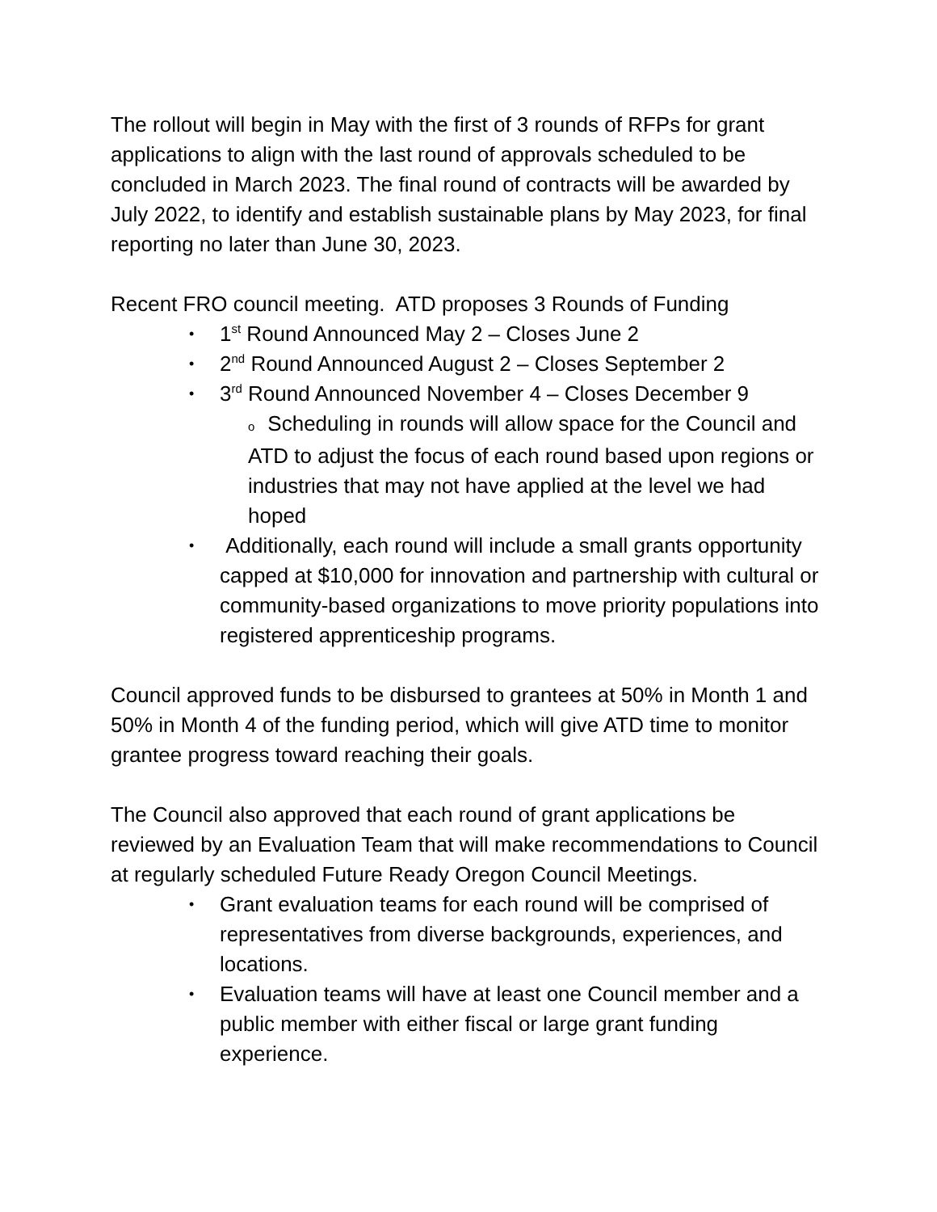The rollout will begin in May with the first of 3 rounds of RFPs for grant applications to align with the last round of approvals scheduled to be concluded in March 2023. The final round of contracts will be awarded by July 2022, to identify and establish sustainable plans by May 2023, for final reporting no later than June 30, 2023.
Recent FRO council meeting. ATD proposes 3 Rounds of Funding
1<sup>st</sup> Round Announced May 2 – Closes June 2
2<sup>nd</sup> Round Announced August 2 – Closes September 2
3<sup>rd</sup> Round Announced November 4 – Closes December 9
o Scheduling in rounds will allow space for the Council and ATD to adjust the focus of each round based upon regions or industries that may not have applied at the level we had hoped
Additionally, each round will include a small grants opportunity capped at $10,000 for innovation and partnership with cultural or community-based organizations to move priority populations into registered apprenticeship programs.
Council approved funds to be disbursed to grantees at 50% in Month 1 and 50% in Month 4 of the funding period, which will give ATD time to monitor grantee progress toward reaching their goals.
The Council also approved that each round of grant applications be reviewed by an Evaluation Team that will make recommendations to Council at regularly scheduled Future Ready Oregon Council Meetings.
Grant evaluation teams for each round will be comprised of representatives from diverse backgrounds, experiences, and locations.
Evaluation teams will have at least one Council member and a public member with either fiscal or large grant funding experience.